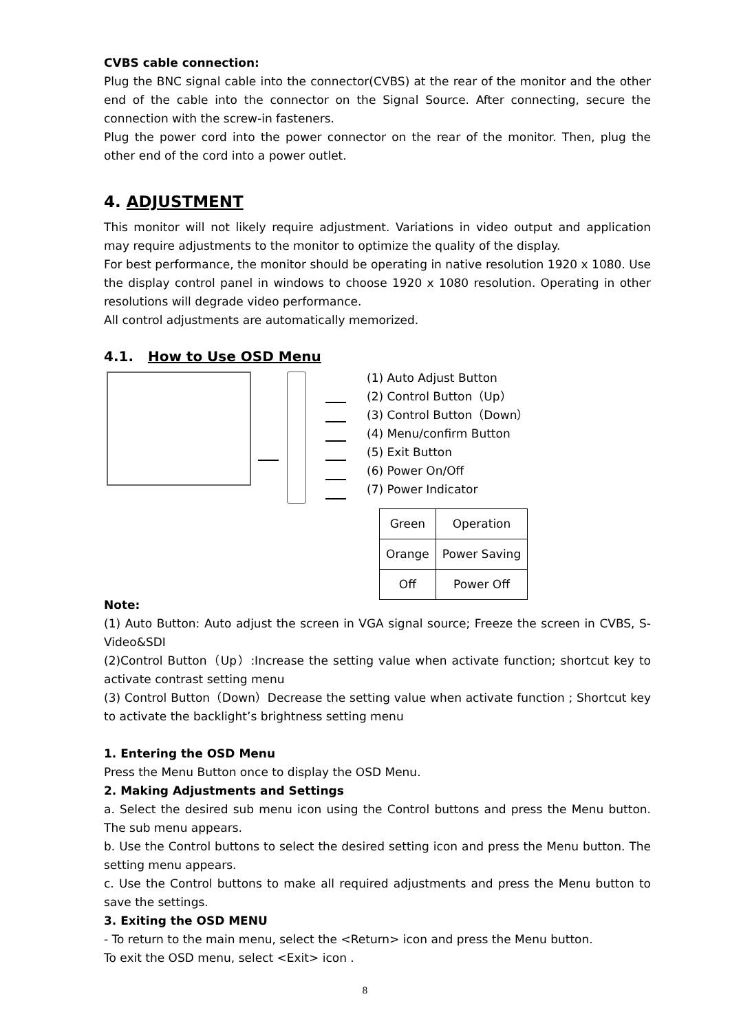CVBS cable connection:
Plug the BNC signal cable into the connector(CVBS) at the rear of the monitor and the other end of the cable into the connector on the Signal Source. After connecting, secure the connection with the screw-in fasteners.
Plug the power cord into the power connector on the rear of the monitor. Then, plug the other end of the cord into a power outlet.
4. ADJUSTMENT
This monitor will not likely require adjustment. Variations in video output and application may require adjustments to the monitor to optimize the quality of the display.
For best performance, the monitor should be operating in native resolution 1920 x 1080. Use the display control panel in windows to choose 1920 x 1080 resolution. Operating in other resolutions will degrade video performance.
All control adjustments are automatically memorized.
4.1. How to Use OSD Menu
(1) Auto Adjust Button
(2) Control Button（Up）
(3) Control Button（Down）
(4) Menu/confirm Button
(5) Exit Button
(6) Power On/Off
(7) Power Indicator
| Green | Operation |
| Orange | Power Saving |
| Off | Power Off |
Note:
(1) Auto Button: Auto adjust the screen in VGA signal source; Freeze the screen in CVBS, S-Video&SDI
(2)Control Button（Up）:Increase the setting value when activate function; shortcut key to activate contrast setting menu
(3) Control Button（Down）Decrease the setting value when activate function ; Shortcut key to activate the backlight’s brightness setting menu
1. Entering the OSD Menu
Press the Menu Button once to display the OSD Menu.
2. Making Adjustments and Settings
a. Select the desired sub menu icon using the Control buttons and press the Menu button. The sub menu appears.
b. Use the Control buttons to select the desired setting icon and press the Menu button. The setting menu appears.
c. Use the Control buttons to make all required adjustments and press the Menu button to save the settings.
3. Exiting the OSD MENU
- To return to the main menu, select the <Return> icon and press the Menu button.
To exit the OSD menu, select <Exit> icon .
8